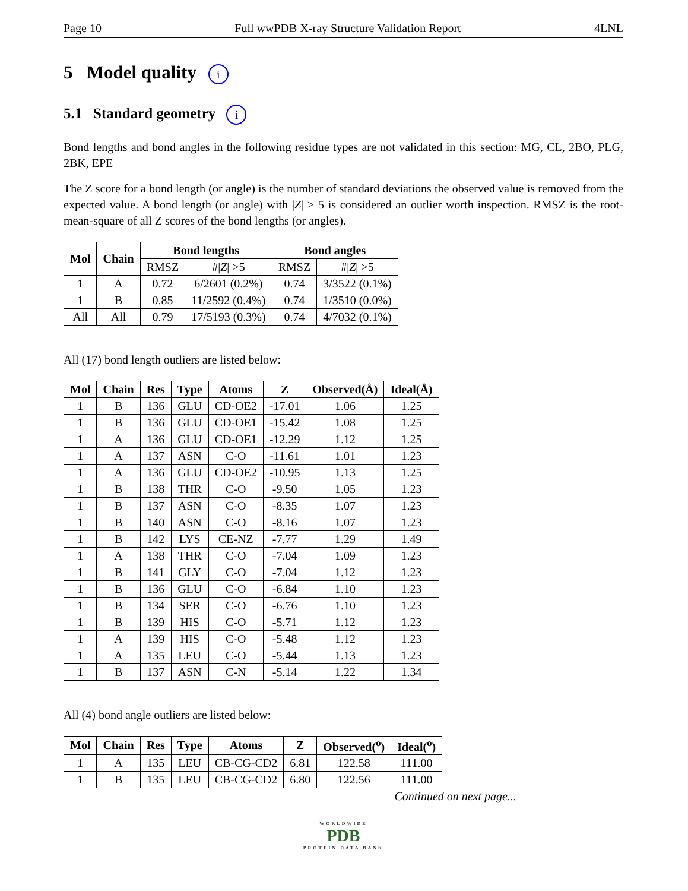Page 10 Full wwPDB X-ray Structure Validation Report 4LNL
5 Model quality i
5.1 Standard geometry i
Bond lengths and bond angles in the following residue types are not validated in this section: MG, CL, 2BO, PLG, 2BK, EPE
The Z score for a bond length (or angle) is the number of standard deviations the observed value is removed from the expected value. A bond length (or angle) with |Z| > 5 is considered an outlier worth inspection. RMSZ is the root-mean-square of all Z scores of the bond lengths (or angles).
| Mol | Chain | Bond lengths | | Bond angles | |
| --- | --- | --- | --- | --- | --- |
| | | RMSZ | #/ Z / >5 | RMSZ | #/ Z / >5 |
| 1 | A | 0.72 | 6/2601 (0.2%) | 0.74 | 3/3522 (0.1%) |
| 1 | B | 0.85 | 11/2592 (0.4%) | 0.74 | 1/3510 (0.0%) |
| All | All | 0.79 | 17/5193 (0.3%) | 0.74 | 4/7032 (0.1%) |
All (17) bond length outliers are listed below:
| Mol | Chain | Res | Type | Atoms | Z | Observed(Å) | Ideal(Å) |
| --- | --- | --- | --- | --- | --- | --- | --- |
| 1 | B | 136 | GLU | CD-OE2 | -17.01 | 1.06 | 1.25 |
| 1 | B | 136 | GLU | CD-OE1 | -15.42 | 1.08 | 1.25 |
| 1 | A | 136 | GLU | CD-OE1 | -12.29 | 1.12 | 1.25 |
| 1 | A | 137 | ASN | C-O | -11.61 | 1.01 | 1.23 |
| 1 | A | 136 | GLU | CD-OE2 | -10.95 | 1.13 | 1.25 |
| 1 | B | 138 | THR | C-O | -9.50 | 1.05 | 1.23 |
| 1 | B | 137 | ASN | C-O | -8.35 | 1.07 | 1.23 |
| 1 | B | 140 | ASN | C-O | -8.16 | 1.07 | 1.23 |
| 1 | B | 142 | LYS | CE-NZ | -7.77 | 1.29 | 1.49 |
| 1 | A | 138 | THR | C-O | -7.04 | 1.09 | 1.23 |
| 1 | B | 141 | GLY | C-O | -7.04 | 1.12 | 1.23 |
| 1 | B | 136 | GLU | C-O | -6.84 | 1.10 | 1.23 |
| 1 | B | 134 | SER | C-O | -6.76 | 1.10 | 1.23 |
| 1 | B | 139 | HIS | C-O | -5.71 | 1.12 | 1.23 |
| 1 | A | 139 | HIS | C-O | -5.48 | 1.12 | 1.23 |
| 1 | A | 135 | LEU | C-O | -5.44 | 1.13 | 1.23 |
| 1 | B | 137 | ASN | C-N | -5.14 | 1.22 | 1.34 |
All (4) bond angle outliers are listed below:
| Mol | Chain | Res | Type | Atoms | Z | Observed(<sup>o</sup>) | Ideal(<sup>o</sup>) |
| --- | --- | --- | --- | --- | --- | --- | --- |
| 1 | A | 135 | LEU | CB-CG-CD2 | 6.81 | 122.58 | 111.00 |
| 1 | B | 135 | LEU | CB-CG-CD2 | 6.80 | 122.56 | 111.00 |
Continued on next page...
WORLDWIDE
PDB
PROTEIN DATA BANK